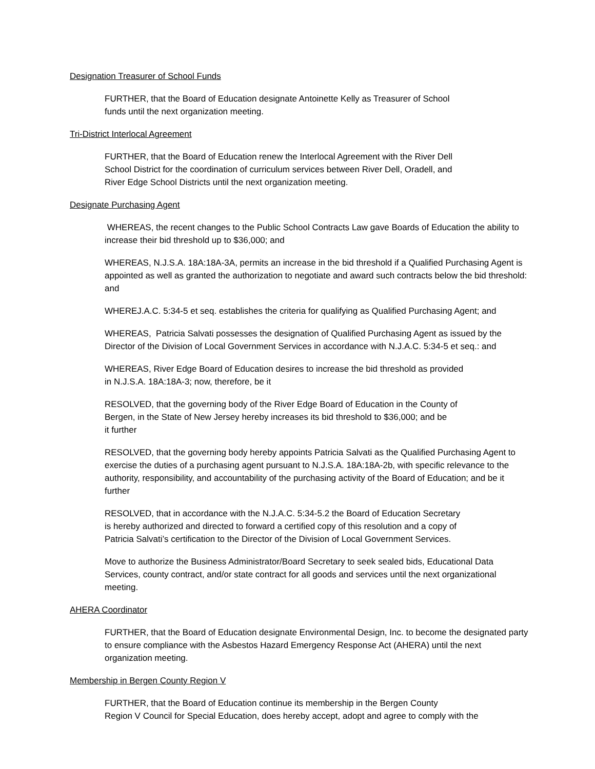Designation Treasurer of School Funds
FURTHER, that the Board of Education designate Antoinette Kelly as Treasurer of School
funds until the next organization meeting.
Tri-District Interlocal Agreement
FURTHER, that the Board of Education renew the Interlocal Agreement with the River Dell
School District for the coordination of curriculum services between River Dell, Oradell, and
River Edge School Districts until the next organization meeting.
Designate Purchasing Agent
WHEREAS, the recent changes to the Public School Contracts Law gave Boards of Education the ability to increase their bid threshold up to $36,000; and
WHEREAS, N.J.S.A. 18A:18A-3A, permits an increase in the bid threshold if a Qualified Purchasing Agent is appointed as well as granted the authorization to negotiate and award such contracts below the bid threshold: and
WHEREJ.A.C. 5:34-5 et seq. establishes the criteria for qualifying as Qualified Purchasing Agent; and
WHEREAS, Patricia Salvati possesses the designation of Qualified Purchasing Agent as issued by the Director of the Division of Local Government Services in accordance with N.J.A.C. 5:34-5 et seq.: and
WHEREAS, River Edge Board of Education desires to increase the bid threshold as provided
in N.J.S.A. 18A:18A-3; now, therefore, be it
RESOLVED, that the governing body of the River Edge Board of Education in the County of
Bergen, in the State of New Jersey hereby increases its bid threshold to $36,000; and be
it further
RESOLVED, that the governing body hereby appoints Patricia Salvati as the Qualified Purchasing Agent to exercise the duties of a purchasing agent pursuant to N.J.S.A. 18A:18A-2b, with specific relevance to the authority, responsibility, and accountability of the purchasing activity of the Board of Education; and be it further
RESOLVED, that in accordance with the N.J.A.C. 5:34-5.2 the Board of Education Secretary
is hereby authorized and directed to forward a certified copy of this resolution and a copy of
Patricia Salvati’s certification to the Director of the Division of Local Government Services.
Move to authorize the Business Administrator/Board Secretary to seek sealed bids, Educational Data Services, county contract, and/or state contract for all goods and services until the next organizational meeting.
AHERA Coordinator
FURTHER, that the Board of Education designate Environmental Design, Inc. to become the designated party to ensure compliance with the Asbestos Hazard Emergency Response Act (AHERA) until the next organization meeting.
Membership in Bergen County Region V
FURTHER, that the Board of Education continue its membership in the Bergen County
Region V Council for Special Education, does hereby accept, adopt and agree to comply with the